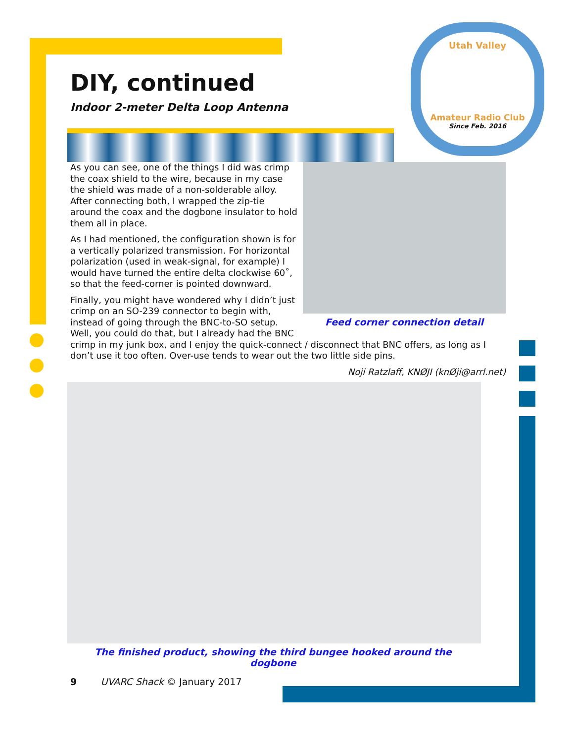Utah Valley
Amateur Radio Club
Since Feb. 2016
DIY, continued
Indoor 2-meter Delta Loop Antenna
Feed corner connection detail
As you can see, one of the things I did was crimp the coax shield to the wire, because in my case the shield was made of a non-solderable alloy. After connecting both, I wrapped the zip-tie around the coax and the dogbone insulator to hold them all in place.
As I had mentioned, the configuration shown is for a vertically polarized transmission. For horizontal polarization (used in weak-signal, for example) I would have turned the entire delta clockwise 60˚, so that the feed-corner is pointed downward.
Finally, you might have wondered why I didn’t just crimp on an SO-239 connector to begin with, instead of going through the BNC-to-SO setup. Well, you could do that, but I already had the BNC crimp in my junk box, and I enjoy the quick-connect / disconnect that BNC offers, as long as I don’t use it too often. Over-use tends to wear out the two little side pins.
Noji Ratzlaff, KNØJI (knØji@arrl.net)
The finished product, showing the third bungee hooked around the dogbone
9 UVARC Shack © January 2017